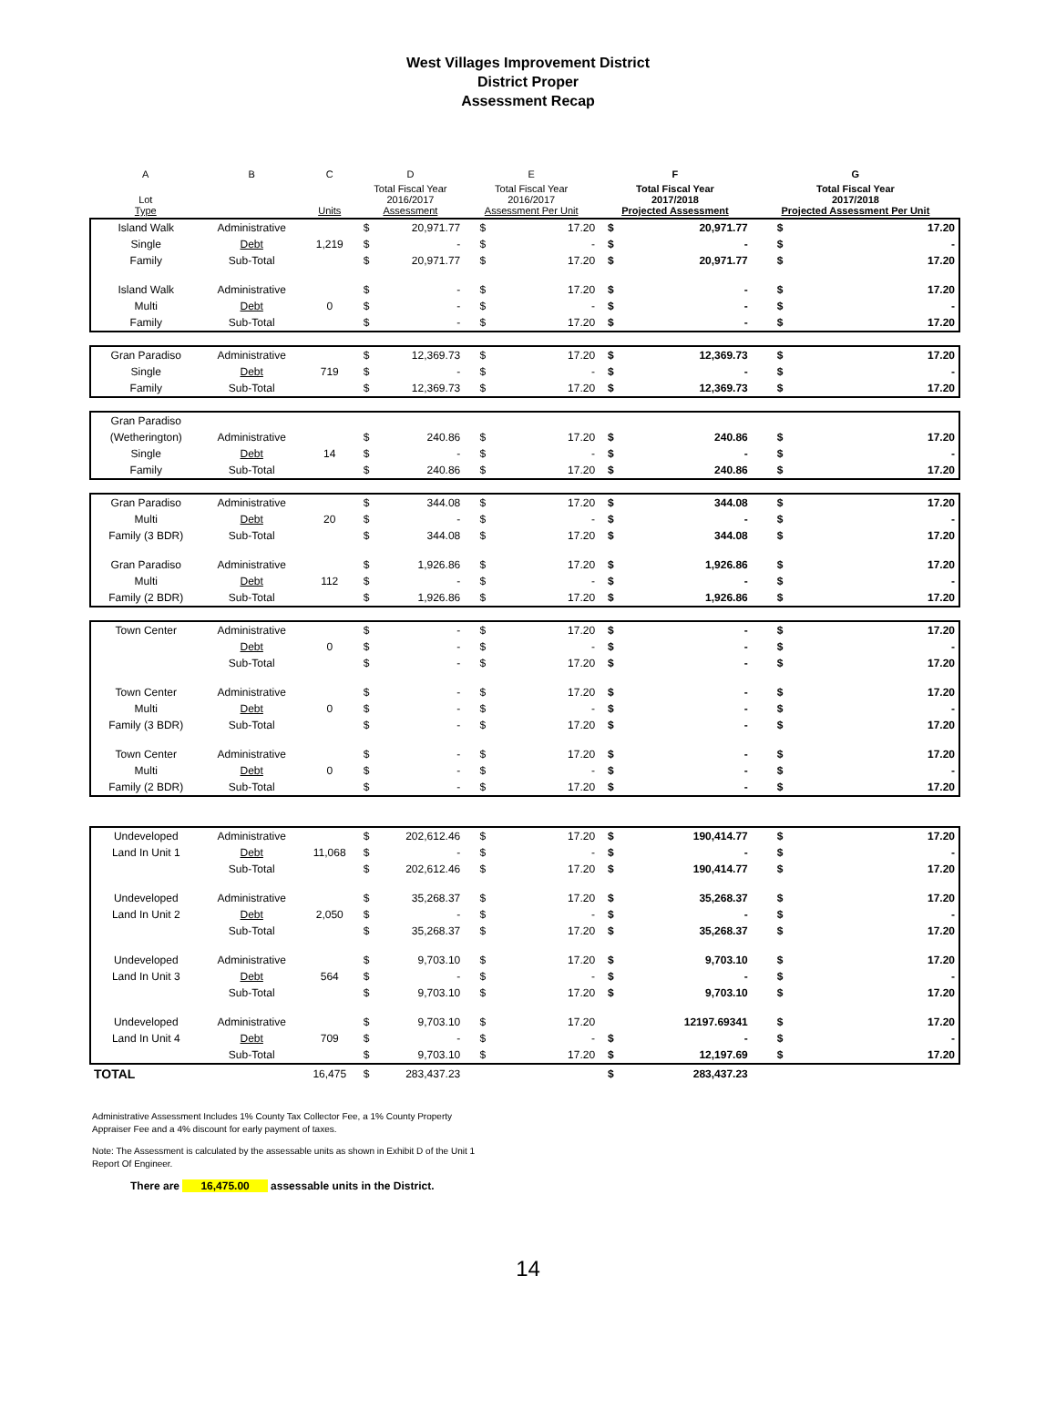West Villages Improvement District
District Proper
Assessment Recap
| A | B | C | D | | E | | F | | G | |
| --- | --- | --- | --- | --- | --- | --- | --- | --- | --- | --- |
| Lot Type | | Units | Total Fiscal Year 2016/2017 Assessment | | Total Fiscal Year 2016/2017 Assessment Per Unit | | Total Fiscal Year 2017/2018 Projected Assessment | | Total Fiscal Year 2017/2018 Projected Assessment Per Unit | |
| Island Walk | Administrative | | $ | 20,971.77 | $ | 17.20 | $ | 20,971.77 | $ | 17.20 |
| Single | Debt | 1,219 | $ | - | $ | - | $ | - | $ | - |
| Family | Sub-Total | | $ | 20,971.77 | $ | 17.20 | $ | 20,971.77 | $ | 17.20 |
| Island Walk | Administrative | | $ | - | $ | 17.20 | $ | - | $ | 17.20 |
| Multi | Debt | 0 | $ | - | $ | - | $ | - | $ | - |
| Family | Sub-Total | | $ | - | $ | 17.20 | $ | - | $ | 17.20 |
| Gran Paradiso | Administrative | | $ | 12,369.73 | $ | 17.20 | $ | 12,369.73 | $ | 17.20 |
| Single | Debt | 719 | $ | - | $ | - | $ | - | $ | - |
| Family | Sub-Total | | $ | 12,369.73 | $ | 17.20 | $ | 12,369.73 | $ | 17.20 |
| Gran Paradiso | | | | | | | | | | |
| (Wetherington) | Administrative | | $ | 240.86 | $ | 17.20 | $ | 240.86 | $ | 17.20 |
| Single | Debt | 14 | $ | - | $ | - | $ | - | $ | - |
| Family | Sub-Total | | $ | 240.86 | $ | 17.20 | $ | 240.86 | $ | 17.20 |
| Gran Paradiso | Administrative | | $ | 344.08 | $ | 17.20 | $ | 344.08 | $ | 17.20 |
| Multi | Debt | 20 | $ | - | $ | - | $ | - | $ | - |
| Family (3 BDR) | Sub-Total | | $ | 344.08 | $ | 17.20 | $ | 344.08 | $ | 17.20 |
| Gran Paradiso | Administrative | | $ | 1,926.86 | $ | 17.20 | $ | 1,926.86 | $ | 17.20 |
| Multi | Debt | 112 | $ | - | $ | - | $ | - | $ | - |
| Family (2 BDR) | Sub-Total | | $ | 1,926.86 | $ | 17.20 | $ | 1,926.86 | $ | 17.20 |
| Town Center | Administrative | | $ | - | $ | 17.20 | $ | - | $ | 17.20 |
| | Debt | 0 | $ | - | $ | - | $ | - | $ | - |
| | Sub-Total | | $ | - | $ | 17.20 | $ | - | $ | 17.20 |
| Town Center | Administrative | | $ | - | $ | 17.20 | $ | - | $ | 17.20 |
| Multi | Debt | 0 | $ | - | $ | - | $ | - | $ | - |
| Family (3 BDR) | Sub-Total | | $ | - | $ | 17.20 | $ | - | $ | 17.20 |
| Town Center | Administrative | | $ | - | $ | 17.20 | $ | - | $ | 17.20 |
| Multi | Debt | 0 | $ | - | $ | - | $ | - | $ | - |
| Family (2 BDR) | Sub-Total | | $ | - | $ | 17.20 | $ | - | $ | 17.20 |
| Undeveloped | Administrative | | $ | 202,612.46 | $ | 17.20 | $ | 190,414.77 | $ | 17.20 |
| Land In Unit 1 | Debt | 11,068 | $ | - | $ | - | $ | - | $ | - |
| | Sub-Total | | $ | 202,612.46 | $ | 17.20 | $ | 190,414.77 | $ | 17.20 |
| Undeveloped | Administrative | | $ | 35,268.37 | $ | 17.20 | $ | 35,268.37 | $ | 17.20 |
| Land In Unit 2 | Debt | 2,050 | $ | - | $ | - | $ | - | $ | - |
| | Sub-Total | | $ | 35,268.37 | $ | 17.20 | $ | 35,268.37 | $ | 17.20 |
| Undeveloped | Administrative | | $ | 9,703.10 | $ | 17.20 | $ | 9,703.10 | $ | 17.20 |
| Land In Unit 3 | Debt | 564 | $ | - | $ | - | $ | - | $ | - |
| | Sub-Total | | $ | 9,703.10 | $ | 17.20 | $ | 9,703.10 | $ | 17.20 |
| Undeveloped | Administrative | | $ | 9,703.10 | $ | 17.20 | | 12197.69341 | $ | 17.20 |
| Land In Unit 4 | Debt | 709 | $ | - | $ | - | $ | - | $ | - |
| | Sub-Total | | $ | 9,703.10 | $ | 17.20 | $ | 12,197.69 | $ | 17.20 |
| TOTAL | | 16,475 | $ | 283,437.23 | | | $ | 283,437.23 | | |
Administrative Assessment Includes 1% County Tax Collector Fee, a 1% County Property Appraiser Fee and a 4% discount for early payment of taxes.
Note: The Assessment is calculated by the assessable units as shown in Exhibit D of the Unit 1 Report Of Engineer.
There are 16,475.00 assessable units in the District.
14